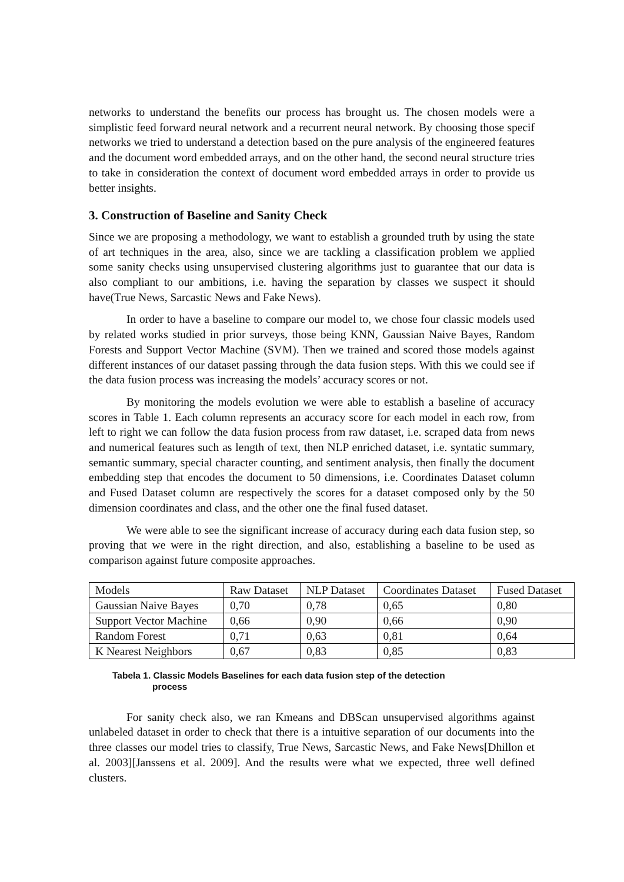networks to understand the benefits our process has brought us. The chosen models were a simplistic feed forward neural network and a recurrent neural network. By choosing those specif networks we tried to understand a detection based on the pure analysis of the engineered features and the document word embedded arrays, and on the other hand, the second neural structure tries to take in consideration the context of document word embedded arrays in order to provide us better insights.
3. Construction of Baseline and Sanity Check
Since we are proposing a methodology, we want to establish a grounded truth by using the state of art techniques in the area, also, since we are tackling a classification problem we applied some sanity checks using unsupervised clustering algorithms just to guarantee that our data is also compliant to our ambitions, i.e. having the separation by classes we suspect it should have(True News, Sarcastic News and Fake News).
In order to have a baseline to compare our model to, we chose four classic models used by related works studied in prior surveys, those being KNN, Gaussian Naive Bayes, Random Forests and Support Vector Machine (SVM). Then we trained and scored those models against different instances of our dataset passing through the data fusion steps. With this we could see if the data fusion process was increasing the models’ accuracy scores or not.
By monitoring the models evolution we were able to establish a baseline of accuracy scores in Table 1. Each column represents an accuracy score for each model in each row, from left to right we can follow the data fusion process from raw dataset, i.e. scraped data from news and numerical features such as length of text, then NLP enriched dataset, i.e. syntatic summary, semantic summary, special character counting, and sentiment analysis, then finally the document embedding step that encodes the document to 50 dimensions, i.e. Coordinates Dataset column and Fused Dataset column are respectively the scores for a dataset composed only by the 50 dimension coordinates and class, and the other one the final fused dataset.
We were able to see the significant increase of accuracy during each data fusion step, so proving that we were in the right direction, and also, establishing a baseline to be used as comparison against future composite approaches.
| Models | Raw Dataset | NLP Dataset | Coordinates Dataset | Fused Dataset |
| Gaussian Naive Bayes | 0,70 | 0,78 | 0,65 | 0,80 |
| Support Vector Machine | 0,66 | 0,90 | 0,66 | 0,90 |
| Random Forest | 0,71 | 0,63 | 0,81 | 0,64 |
| K Nearest Neighbors | 0,67 | 0,83 | 0,85 | 0,83 |
Tabela 1. Classic Models Baselines for each data fusion step of the detection
process
For sanity check also, we ran Kmeans and DBScan unsupervised algorithms against unlabeled dataset in order to check that there is a intuitive separation of our documents into the three classes our model tries to classify, True News, Sarcastic News, and Fake News[Dhillon et al. 2003][Janssens et al. 2009]. And the results were what we expected, three well defined clusters.